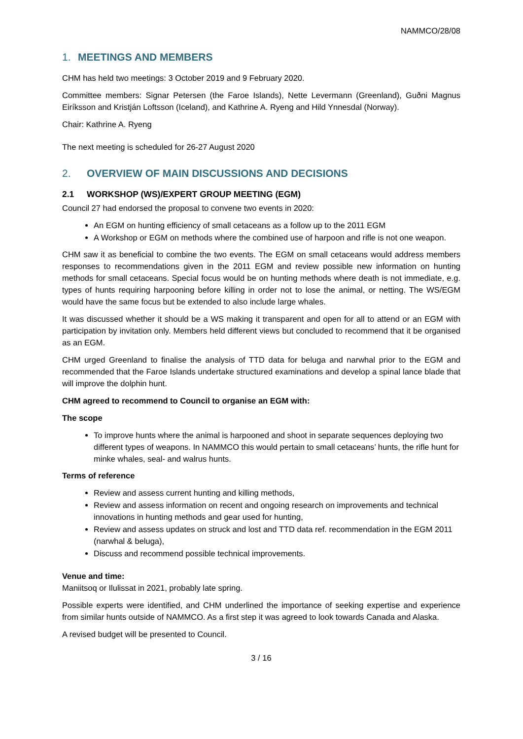NAMMCO/28/08
1. MEETINGS AND MEMBERS
CHM has held two meetings: 3 October 2019 and 9 February 2020.
Committee members: Signar Petersen (the Faroe Islands), Nette Levermann (Greenland), Guðni Magnus Eiríksson and Kristján Loftsson (Iceland), and Kathrine A. Ryeng and Hild Ynnesdal (Norway).
Chair: Kathrine A. Ryeng
The next meeting is scheduled for 26-27 August 2020
2. OVERVIEW OF MAIN DISCUSSIONS AND DECISIONS
2.1 WORKSHOP (WS)/EXPERT GROUP MEETING (EGM)
Council 27 had endorsed the proposal to convene two events in 2020:
An EGM on hunting efficiency of small cetaceans as a follow up to the 2011 EGM
A Workshop or EGM on methods where the combined use of harpoon and rifle is not one weapon.
CHM saw it as beneficial to combine the two events. The EGM on small cetaceans would address members responses to recommendations given in the 2011 EGM and review possible new information on hunting methods for small cetaceans. Special focus would be on hunting methods where death is not immediate, e.g. types of hunts requiring harpooning before killing in order not to lose the animal, or netting. The WS/EGM would have the same focus but be extended to also include large whales.
It was discussed whether it should be a WS making it transparent and open for all to attend or an EGM with participation by invitation only. Members held different views but concluded to recommend that it be organised as an EGM.
CHM urged Greenland to finalise the analysis of TTD data for beluga and narwhal prior to the EGM and recommended that the Faroe Islands undertake structured examinations and develop a spinal lance blade that will improve the dolphin hunt.
CHM agreed to recommend to Council to organise an EGM with:
The scope
To improve hunts where the animal is harpooned and shoot in separate sequences deploying two different types of weapons. In NAMMCO this would pertain to small cetaceans’ hunts, the rifle hunt for minke whales, seal- and walrus hunts.
Terms of reference
Review and assess current hunting and killing methods,
Review and assess information on recent and ongoing research on improvements and technical innovations in hunting methods and gear used for hunting,
Review and assess updates on struck and lost and TTD data ref. recommendation in the EGM 2011 (narwhal & beluga),
Discuss and recommend possible technical improvements.
Venue and time:
Maniitsoq or Ilulissat in 2021, probably late spring.
Possible experts were identified, and CHM underlined the importance of seeking expertise and experience from similar hunts outside of NAMMCO. As a first step it was agreed to look towards Canada and Alaska.
A revised budget will be presented to Council.
3 / 16